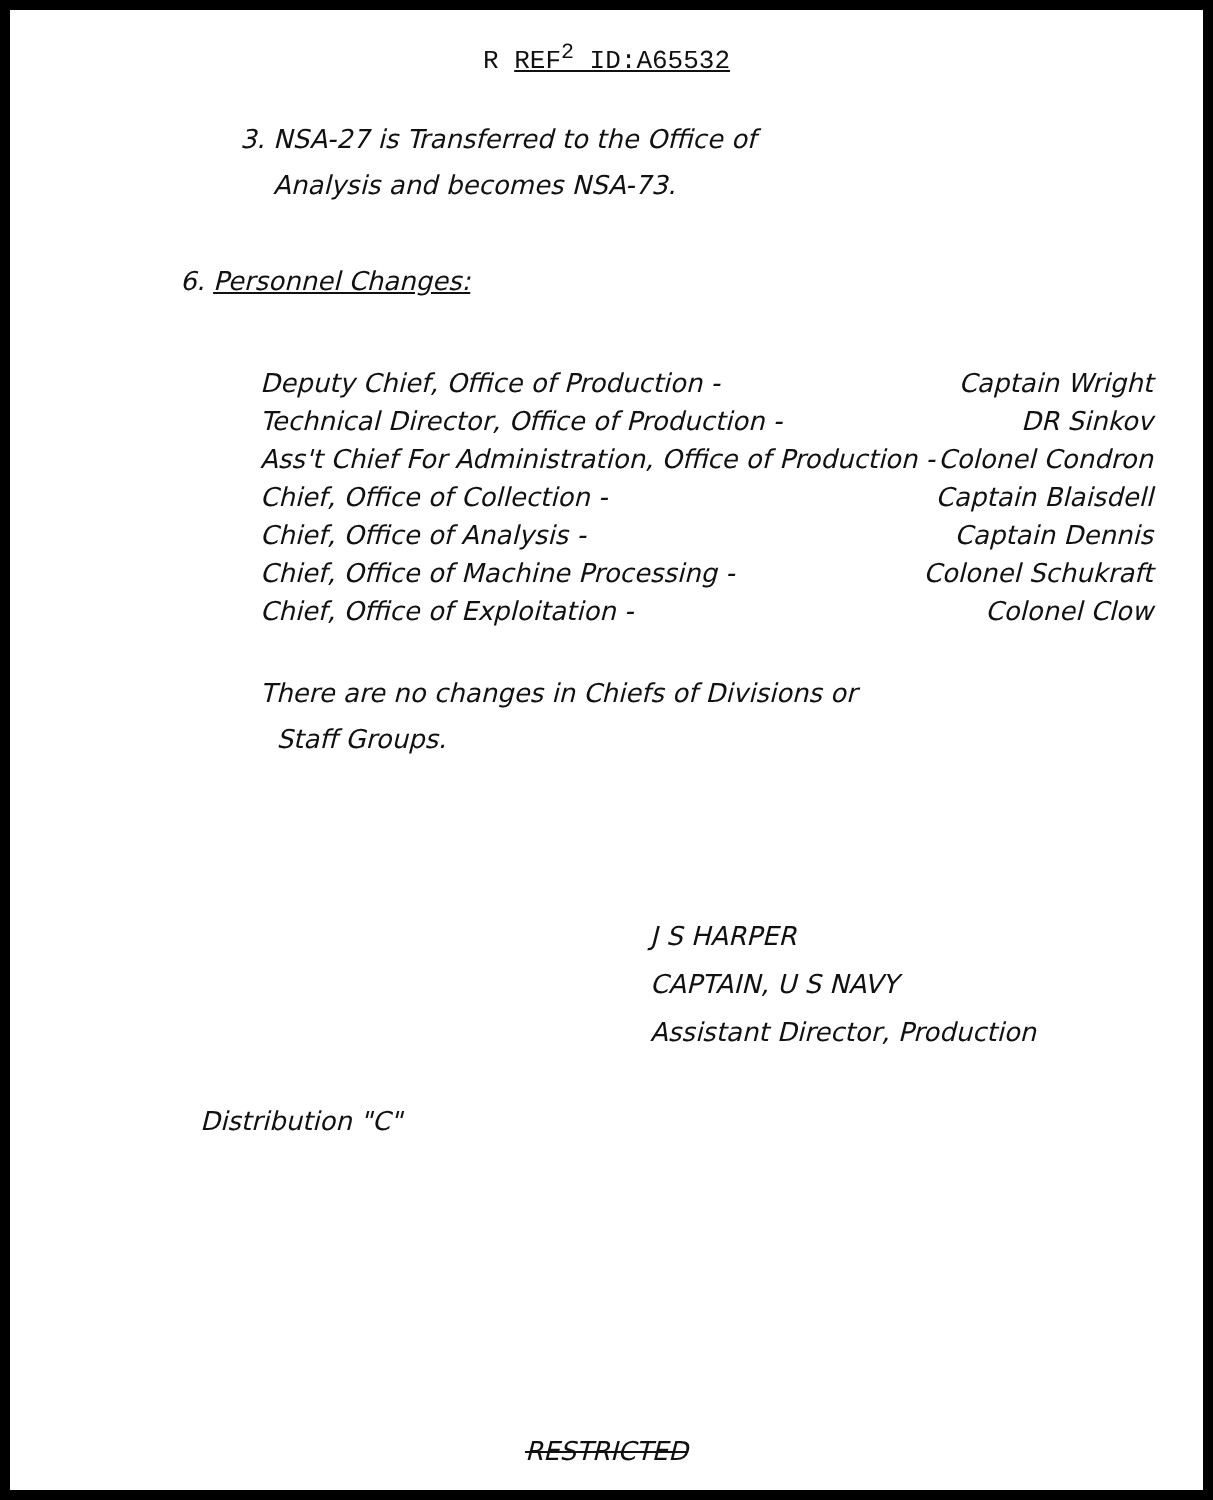R REF<sup>2</sup> ID:A65532
3. NSA-27 is Transferred to the Office of
Analysis and becomes NSA-73.
6. Personnel Changes:
Deputy Chief, Office of Production - Captain Wright
Technical Director, Office of Production - DR Sinkov
Ass't Chief For Administration, Office of Production - Colonel Condron
Chief, Office of Collection - Captain Blaisdell
Chief, Office of Analysis - Captain Dennis
Chief, Office of Machine Processing - Colonel Schukraft
Chief, Office of Exploitation - Colonel Clow
There are no changes in Chiefs of Divisions or
Staff Groups.
J S HARPER
CAPTAIN, U S NAVY
Assistant Director, Production
Distribution "C"
RESTRICTED